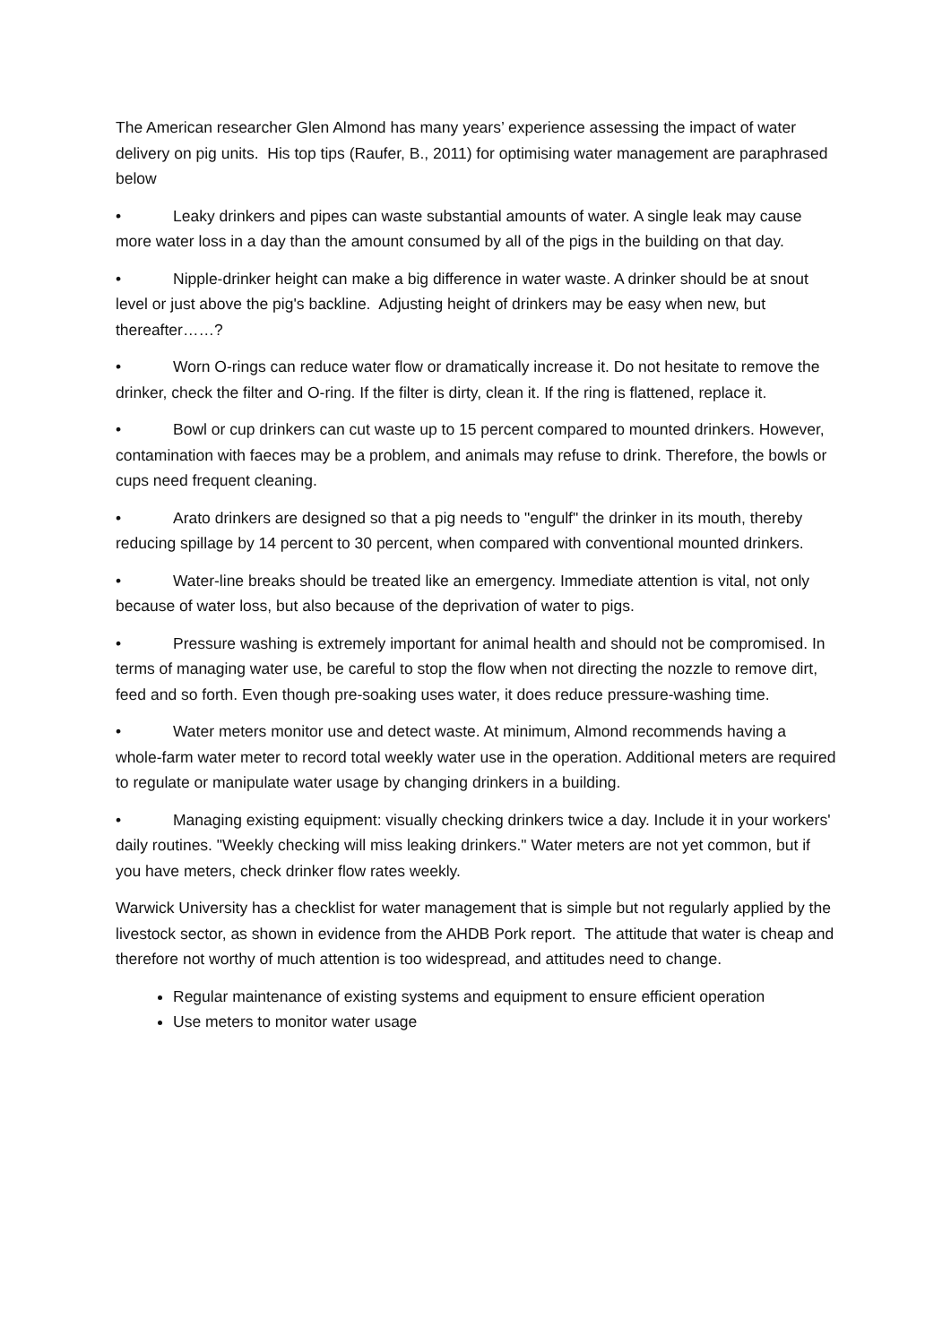The American researcher Glen Almond has many years’ experience assessing the impact of water delivery on pig units. His top tips (Raufer, B., 2011) for optimising water management are paraphrased below
• Leaky drinkers and pipes can waste substantial amounts of water. A single leak may cause more water loss in a day than the amount consumed by all of the pigs in the building on that day.
• Nipple-drinker height can make a big difference in water waste. A drinker should be at snout level or just above the pig's backline. Adjusting height of drinkers may be easy when new, but thereafter……?
• Worn O-rings can reduce water flow or dramatically increase it. Do not hesitate to remove the drinker, check the filter and O-ring. If the filter is dirty, clean it. If the ring is flattened, replace it.
• Bowl or cup drinkers can cut waste up to 15 percent compared to mounted drinkers. However, contamination with faeces may be a problem, and animals may refuse to drink. Therefore, the bowls or cups need frequent cleaning.
• Arato drinkers are designed so that a pig needs to "engulf" the drinker in its mouth, thereby reducing spillage by 14 percent to 30 percent, when compared with conventional mounted drinkers.
• Water-line breaks should be treated like an emergency. Immediate attention is vital, not only because of water loss, but also because of the deprivation of water to pigs.
• Pressure washing is extremely important for animal health and should not be compromised. In terms of managing water use, be careful to stop the flow when not directing the nozzle to remove dirt, feed and so forth. Even though pre-soaking uses water, it does reduce pressure-washing time.
• Water meters monitor use and detect waste. At minimum, Almond recommends having a whole-farm water meter to record total weekly water use in the operation. Additional meters are required to regulate or manipulate water usage by changing drinkers in a building.
• Managing existing equipment: visually checking drinkers twice a day. Include it in your workers' daily routines. "Weekly checking will miss leaking drinkers." Water meters are not yet common, but if you have meters, check drinker flow rates weekly.
Warwick University has a checklist for water management that is simple but not regularly applied by the livestock sector, as shown in evidence from the AHDB Pork report. The attitude that water is cheap and therefore not worthy of much attention is too widespread, and attitudes need to change.
Regular maintenance of existing systems and equipment to ensure efficient operation
Use meters to monitor water usage